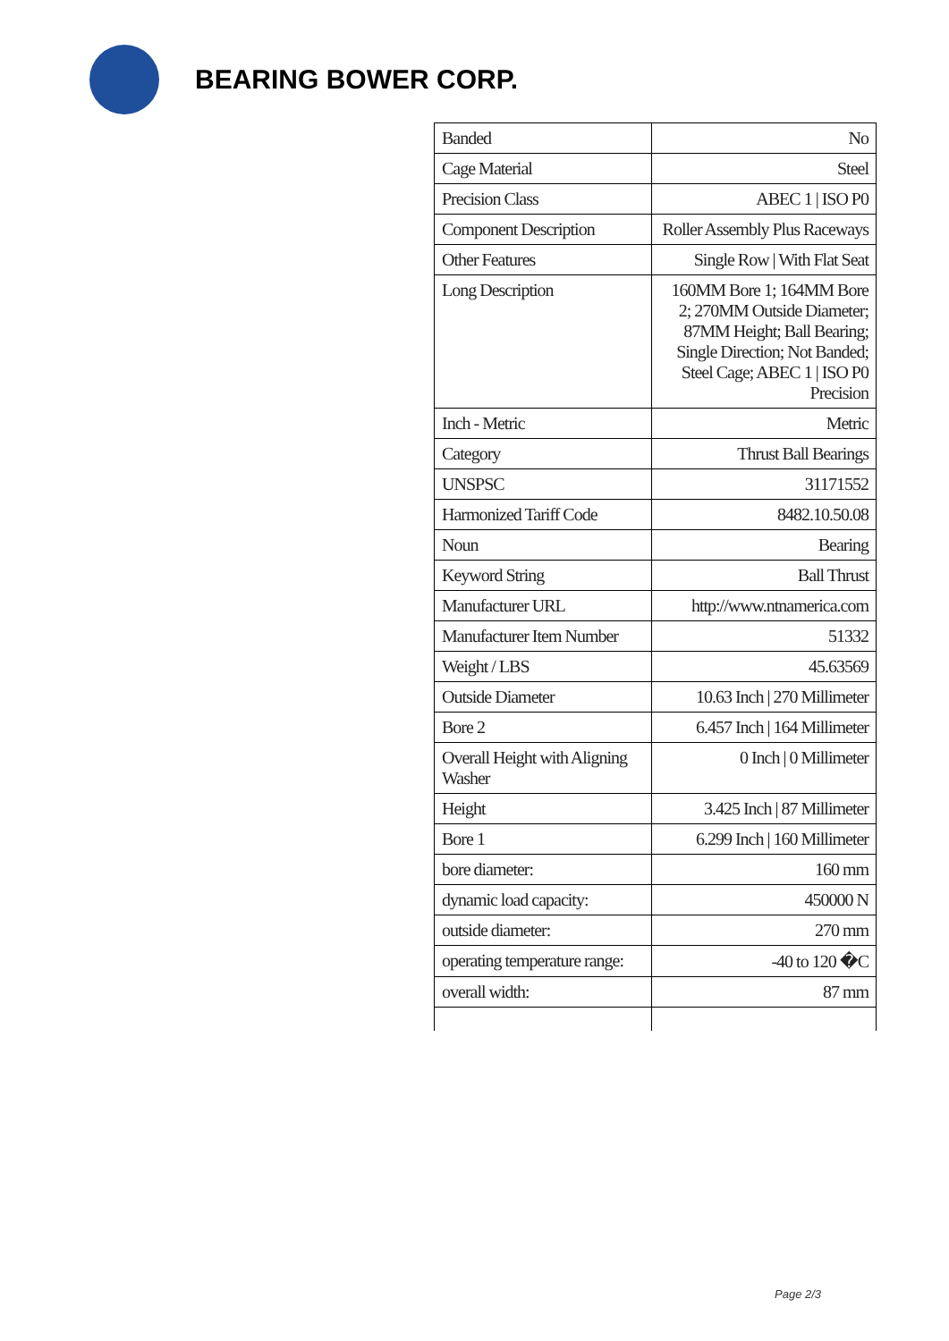BEARING BOWER CORP.
| Banded | No |
| Cage Material | Steel |
| Precision Class | ABEC 1 / ISO P0 |
| Component Description | Roller Assembly Plus Raceways |
| Other Features | Single Row / With Flat Seat |
| Long Description | 160MM Bore 1; 164MM Bore 2; 270MM Outside Diameter; 87MM Height; Ball Bearing; Single Direction; Not Banded; Steel Cage; ABEC 1 / ISO P0 Precision |
| Inch - Metric | Metric |
| Category | Thrust Ball Bearings |
| UNSPSC | 31171552 |
| Harmonized Tariff Code | 8482.10.50.08 |
| Noun | Bearing |
| Keyword String | Ball Thrust |
| Manufacturer URL | http://www.ntnamerica.com |
| Manufacturer Item Number | 51332 |
| Weight / LBS | 45.63569 |
| Outside Diameter | 10.63 Inch / 270 Millimeter |
| Bore 2 | 6.457 Inch / 164 Millimeter |
| Overall Height with Aligning Washer | 0 Inch / 0 Millimeter |
| Height | 3.425 Inch / 87 Millimeter |
| Bore 1 | 6.299 Inch / 160 Millimeter |
| bore diameter: | 160 mm |
| dynamic load capacity: | 450000 N |
| outside diameter: | 270 mm |
| operating temperature range: | -40 to 120 �C |
| overall width: | 87 mm |
Page 2/3